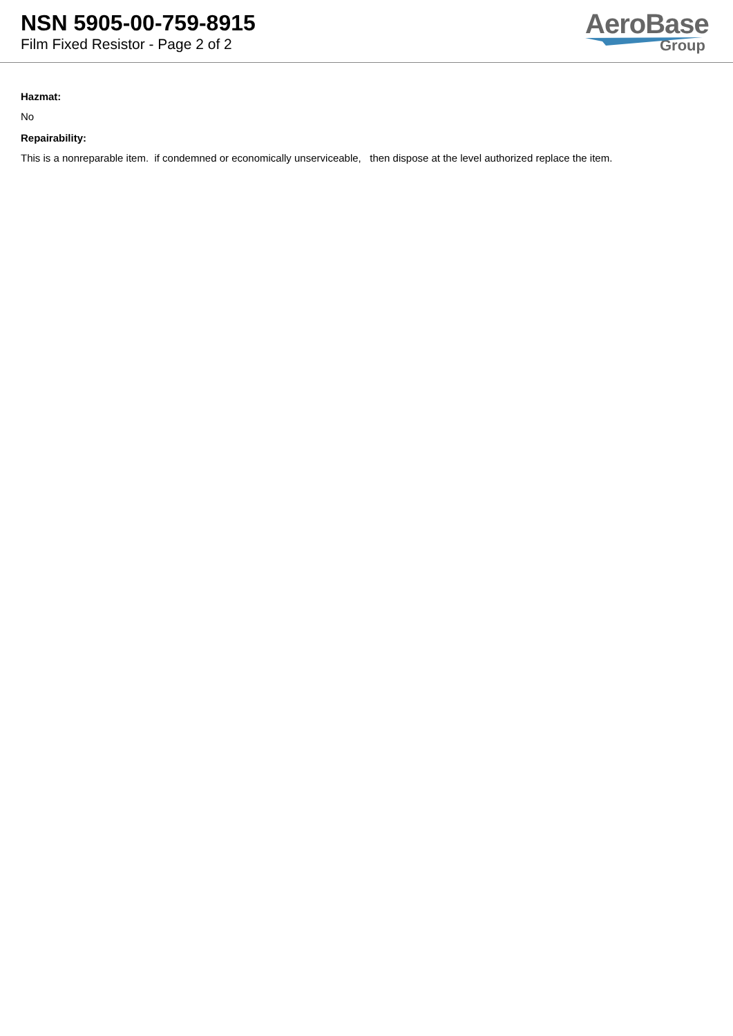NSN 5905-00-759-8915
Film Fixed Resistor - Page 2 of 2
AeroBase
Group
Hazmat:
No
Repairability:
This is a nonreparable item. if condemned or economically unserviceable, then dispose at the level authorized replace the item.